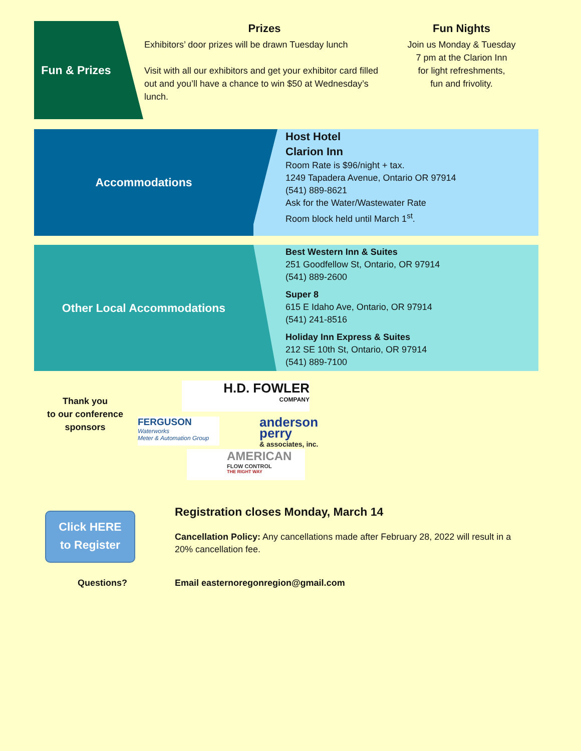Fun & Prizes
Prizes
Exhibitors’ door prizes will be drawn Tuesday lunch
Visit with all our exhibitors and get your exhibitor card filled out and you’ll have a chance to win $50 at Wednesday’s lunch.
Fun Nights
Join us Monday & Tuesday
7 pm at the Clarion Inn
for light refreshments,
fun and frivolity.
Accommodations
Host Hotel
Clarion Inn
Room Rate is $96/night + tax.
1249 Tapadera Avenue, Ontario OR 97914
(541) 889-8621
Ask for the Water/Wastewater Rate
Room block held until March 1<sup>st</sup>.
Other Local Accommodations
Best Western Inn & Suites
251 Goodfellow St, Ontario, OR 97914
(541) 889-2600
Super 8
615 E Idaho Ave, Ontario, OR 97914
(541) 241-8516
Holiday Inn Express & Suites
212 SE 10th St, Ontario, OR 97914
(541) 889-7100
Thank you
to our conference
sponsors
H.D. FOWLER
COMPANY
FERGUSON
Waterworks
Meter & Automation Group
anderson
perry
& associates, inc.
AMERICAN
FLOW CONTROL
THE RIGHT WAY
Click HERE
to Register
Registration closes Monday, March 14
Cancellation Policy: Any cancellations made after February 28, 2022 will result in a 20% cancellation fee.
Questions?
Email easternoregonregion@gmail.com